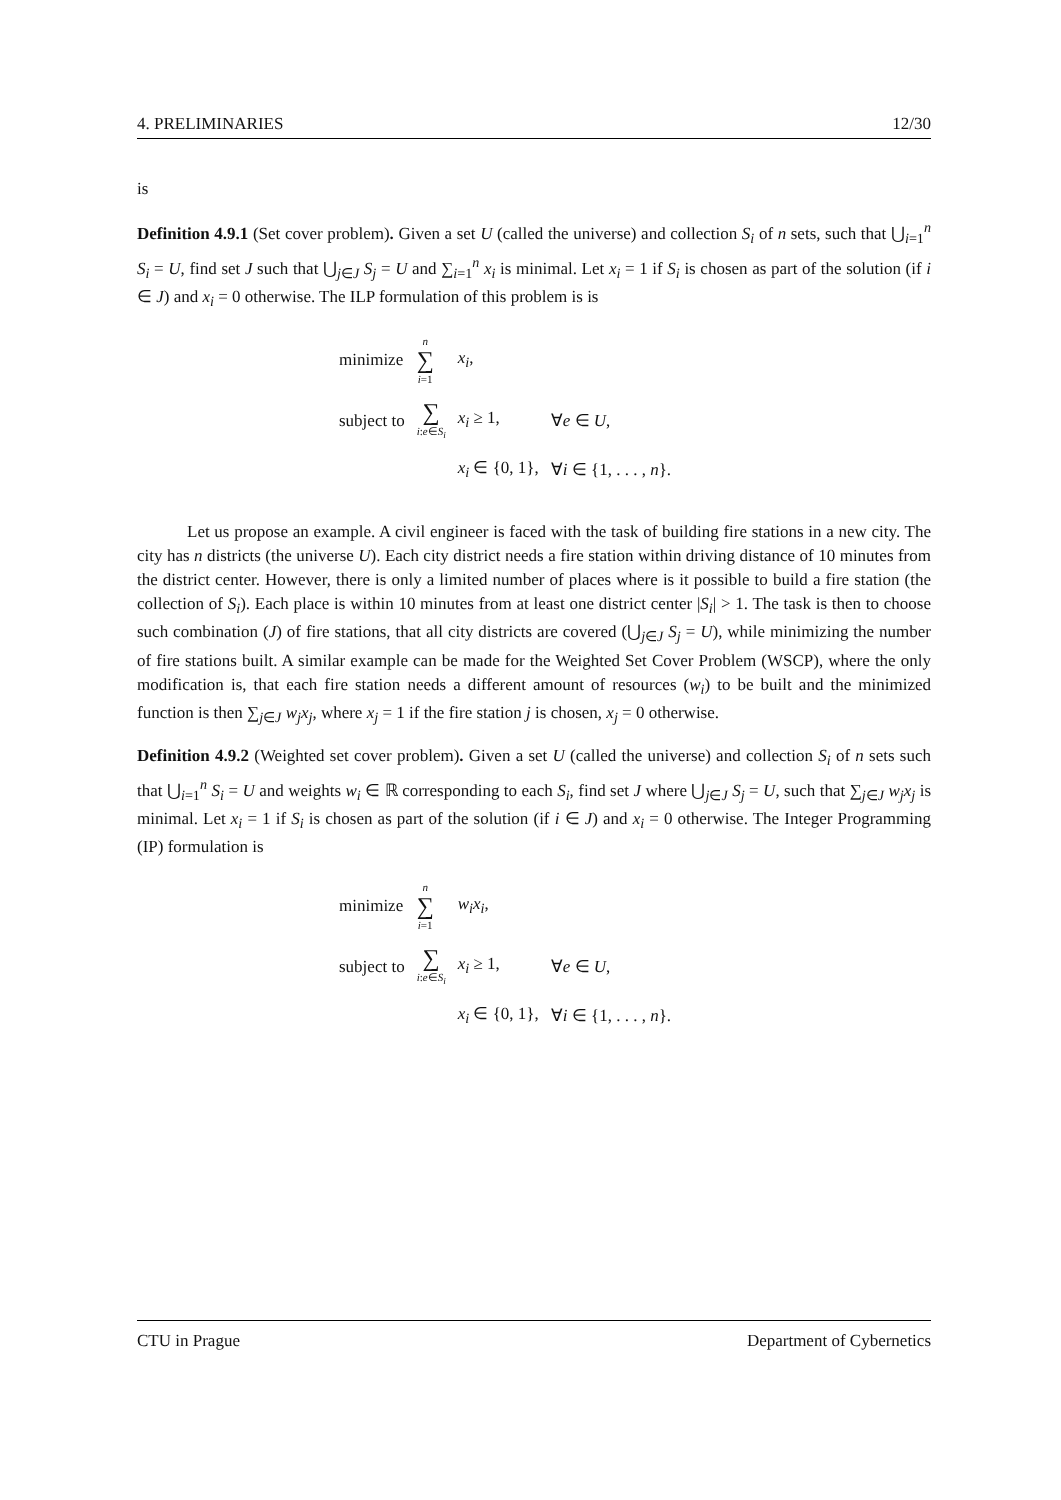4. PRELIMINARIES 12/30
is
Definition 4.9.1 (Set cover problem). Given a set U (called the universe) and collection S<sub>i</sub> of n sets, such that ⋃<sub>i=1</sub><sup>n</sup> S<sub>i</sub> = U, find set J such that ⋃<sub>j∈J</sub> S<sub>j</sub> = U and ∑<sub>i=1</sub><sup>n</sup> x<sub>i</sub> is minimal. Let x<sub>i</sub> = 1 if S<sub>i</sub> is chosen as part of the solution (if i ∈ J) and x<sub>i</sub> = 0 otherwise. The ILP formulation of this problem is is
| minimize | n ∑ i =1 | x<sub>i</sub> , | |
| subject to | ∑ i : e ∈ S<sub>i</sub> | x<sub>i</sub> ≥ 1, | ∀ e ∈ U , |
| | | x<sub>i</sub> ∈ {0, 1}, | ∀ i ∈ {1, . . . , n }. |
Let us propose an example. A civil engineer is faced with the task of building fire stations in a new city. The city has n districts (the universe U). Each city district needs a fire station within driving distance of 10 minutes from the district center. However, there is only a limited number of places where is it possible to build a fire station (the collection of S<sub>i</sub>). Each place is within 10 minutes from at least one district center |S<sub>i</sub>| > 1. The task is then to choose such combination (J) of fire stations, that all city districts are covered (⋃<sub>j∈J</sub> S<sub>j</sub> = U), while minimizing the number of fire stations built. A similar example can be made for the Weighted Set Cover Problem (WSCP), where the only modification is, that each fire station needs a different amount of resources (w<sub>i</sub>) to be built and the minimized function is then ∑<sub>j∈J</sub> w<sub>j</sub>x<sub>j</sub>, where x<sub>j</sub> = 1 if the fire station j is chosen, x<sub>j</sub> = 0 otherwise.
Definition 4.9.2 (Weighted set cover problem). Given a set U (called the universe) and collection S<sub>i</sub> of n sets such that ⋃<sub>i=1</sub><sup>n</sup> S<sub>i</sub> = U and weights w<sub>i</sub> ∈ ℝ corresponding to each S<sub>i</sub>, find set J where ⋃<sub>j∈J</sub> S<sub>j</sub> = U, such that ∑<sub>j∈J</sub> w<sub>j</sub>x<sub>j</sub> is minimal. Let x<sub>i</sub> = 1 if S<sub>i</sub> is chosen as part of the solution (if i ∈ J) and x<sub>i</sub> = 0 otherwise. The Integer Programming (IP) formulation is
| minimize | n ∑ i =1 | w<sub>i</sub>x<sub>i</sub> , | |
| subject to | ∑ i : e ∈ S<sub>i</sub> | x<sub>i</sub> ≥ 1, | ∀ e ∈ U , |
| | | x<sub>i</sub> ∈ {0, 1}, | ∀ i ∈ {1, . . . , n }. |
CTU in Prague Department of Cybernetics